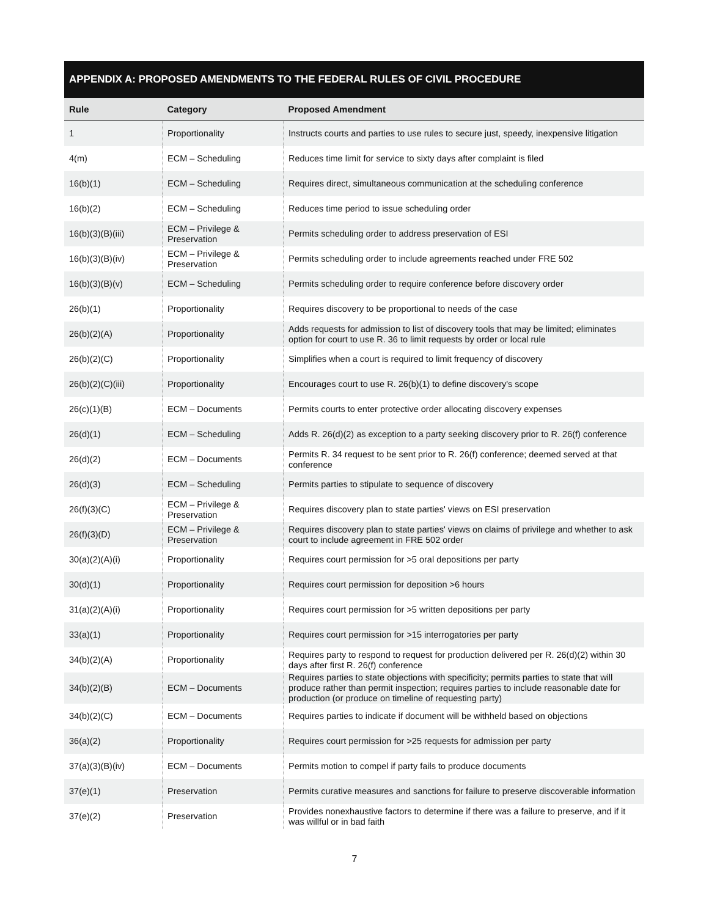APPENDIX A: PROPOSED AMENDMENTS TO THE FEDERAL RULES OF CIVIL PROCEDURE
| Rule | Category | Proposed Amendment |
| --- | --- | --- |
| 1 | Proportionality | Instructs courts and parties to use rules to secure just, speedy, inexpensive litigation |
| 4(m) | ECM – Scheduling | Reduces time limit for service to sixty days after complaint is filed |
| 16(b)(1) | ECM – Scheduling | Requires direct, simultaneous communication at the scheduling conference |
| 16(b)(2) | ECM – Scheduling | Reduces time period to issue scheduling order |
| 16(b)(3)(B)(iii) | ECM – Privilege & Preservation | Permits scheduling order to address preservation of ESI |
| 16(b)(3)(B)(iv) | ECM – Privilege & Preservation | Permits scheduling order to include agreements reached under FRE 502 |
| 16(b)(3)(B)(v) | ECM – Scheduling | Permits scheduling order to require conference before discovery order |
| 26(b)(1) | Proportionality | Requires discovery to be proportional to needs of the case |
| 26(b)(2)(A) | Proportionality | Adds requests for admission to list of discovery tools that may be limited; eliminates option for court to use R. 36 to limit requests by order or local rule |
| 26(b)(2)(C) | Proportionality | Simplifies when a court is required to limit frequency of discovery |
| 26(b)(2)(C)(iii) | Proportionality | Encourages court to use R. 26(b)(1) to define discovery's scope |
| 26(c)(1)(B) | ECM – Documents | Permits courts to enter protective order allocating discovery expenses |
| 26(d)(1) | ECM – Scheduling | Adds R. 26(d)(2) as exception to a party seeking discovery prior to R. 26(f) conference |
| 26(d)(2) | ECM – Documents | Permits R. 34 request to be sent prior to R. 26(f) conference; deemed served at that conference |
| 26(d)(3) | ECM – Scheduling | Permits parties to stipulate to sequence of discovery |
| 26(f)(3)(C) | ECM – Privilege & Preservation | Requires discovery plan to state parties' views on ESI preservation |
| 26(f)(3)(D) | ECM – Privilege & Preservation | Requires discovery plan to state parties' views on claims of privilege and whether to ask court to include agreement in FRE 502 order |
| 30(a)(2)(A)(i) | Proportionality | Requires court permission for >5 oral depositions per party |
| 30(d)(1) | Proportionality | Requires court permission for deposition >6 hours |
| 31(a)(2)(A)(i) | Proportionality | Requires court permission for >5 written depositions per party |
| 33(a)(1) | Proportionality | Requires court permission for >15 interrogatories per party |
| 34(b)(2)(A) | Proportionality | Requires party to respond to request for production delivered per R. 26(d)(2) within 30 days after first R. 26(f) conference |
| 34(b)(2)(B) | ECM – Documents | Requires parties to state objections with specificity; permits parties to state that will produce rather than permit inspection; requires parties to include reasonable date for production (or produce on timeline of requesting party) |
| 34(b)(2)(C) | ECM – Documents | Requires parties to indicate if document will be withheld based on objections |
| 36(a)(2) | Proportionality | Requires court permission for >25 requests for admission per party |
| 37(a)(3)(B)(iv) | ECM – Documents | Permits motion to compel if party fails to produce documents |
| 37(e)(1) | Preservation | Permits curative measures and sanctions for failure to preserve discoverable information |
| 37(e)(2) | Preservation | Provides nonexhaustive factors to determine if there was a failure to preserve, and if it was willful or in bad faith |
7